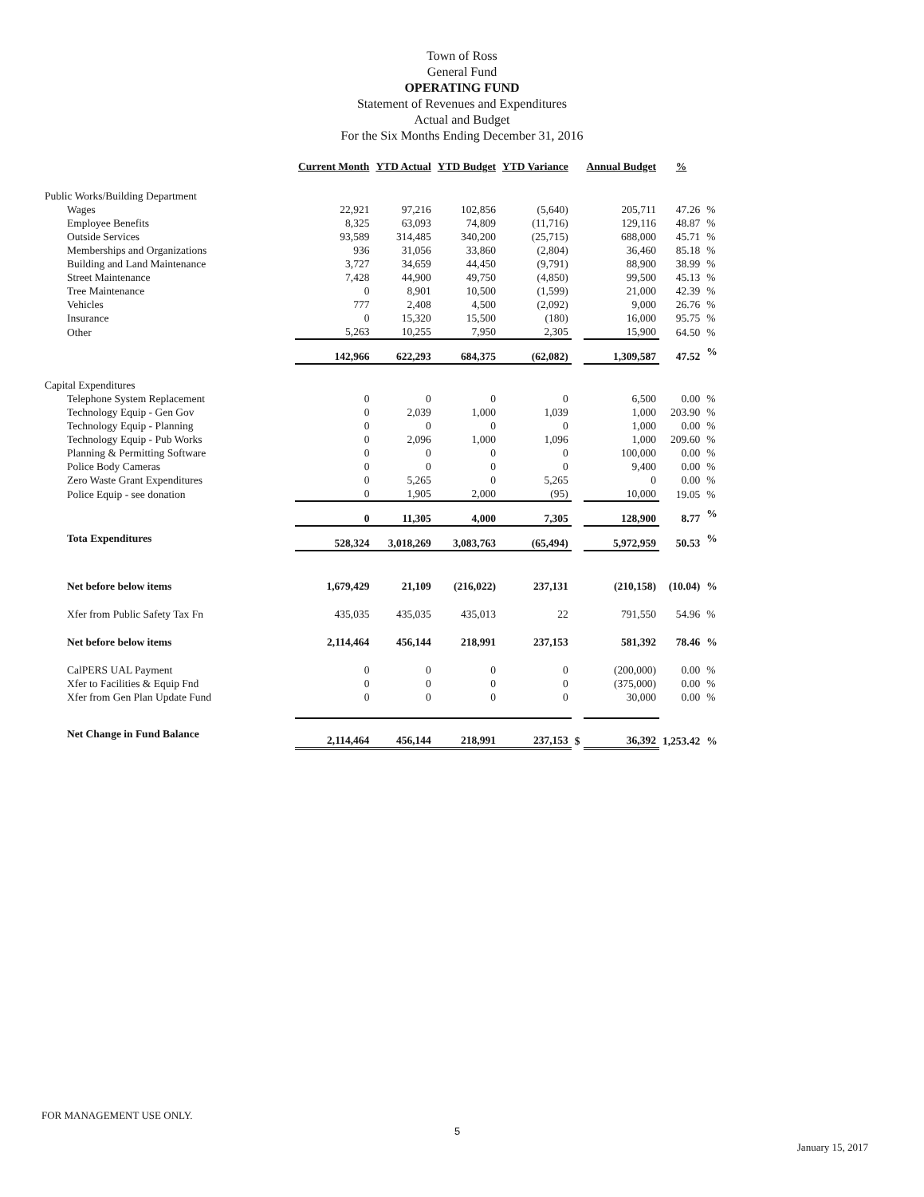Town of Ross
General Fund
OPERATING FUND
Statement of Revenues and Expenditures
Actual and Budget
For the Six Months Ending December 31, 2016
| | Current Month | YTD Actual | YTD Budget | YTD Variance | | Annual Budget | % | |
| --- | --- | --- | --- | --- | --- | --- | --- | --- |
| Public Works/Building Department | | | | | | | | |
| Wages | 22,921 | 97,216 | 102,856 | (5,640) | | 205,711 | 47.26 | % |
| Employee Benefits | 8,325 | 63,093 | 74,809 | (11,716) | | 129,116 | 48.87 | % |
| Outside Services | 93,589 | 314,485 | 340,200 | (25,715) | | 688,000 | 45.71 | % |
| Memberships and Organizations | 936 | 31,056 | 33,860 | (2,804) | | 36,460 | 85.18 | % |
| Building and Land Maintenance | 3,727 | 34,659 | 44,450 | (9,791) | | 88,900 | 38.99 | % |
| Street Maintenance | 7,428 | 44,900 | 49,750 | (4,850) | | 99,500 | 45.13 | % |
| Tree Maintenance | 0 | 8,901 | 10,500 | (1,599) | | 21,000 | 42.39 | % |
| Vehicles | 777 | 2,408 | 4,500 | (2,092) | | 9,000 | 26.76 | % |
| Insurance | 0 | 15,320 | 15,500 | (180) | | 16,000 | 95.75 | % |
| Other | 5,263 | 10,255 | 7,950 | 2,305 | | 15,900 | 64.50 | % |
| | 142,966 | 622,293 | 684,375 | (62,082) | | 1,309,587 | 47.52 | % |
| Capital Expenditures | | | | | | | | |
| Telephone System Replacement | 0 | 0 | 0 | 0 | | 6,500 | 0.00 | % |
| Technology Equip - Gen Gov | 0 | 2,039 | 1,000 | 1,039 | | 1,000 | 203.90 | % |
| Technology Equip - Planning | 0 | 0 | 0 | 0 | | 1,000 | 0.00 | % |
| Technology Equip - Pub Works | 0 | 2,096 | 1,000 | 1,096 | | 1,000 | 209.60 | % |
| Planning & Permitting Software | 0 | 0 | 0 | 0 | | 100,000 | 0.00 | % |
| Police Body Cameras | 0 | 0 | 0 | 0 | | 9,400 | 0.00 | % |
| Zero Waste Grant Expenditures | 0 | 5,265 | 0 | 5,265 | | 0 | 0.00 | % |
| Police Equip - see donation | 0 | 1,905 | 2,000 | (95) | | 10,000 | 19.05 | % |
| | 0 | 11,305 | 4,000 | 7,305 | | 128,900 | 8.77 | % |
| Tota Expenditures | 528,324 | 3,018,269 | 3,083,763 | (65,494) | | 5,972,959 | 50.53 | % |
| Net before below items | 1,679,429 | 21,109 | (216,022) | 237,131 | | (210,158) | (10.04) | % |
| Xfer from Public Safety Tax Fn | 435,035 | 435,035 | 435,013 | 22 | | 791,550 | 54.96 | % |
| Net before below items | 2,114,464 | 456,144 | 218,991 | 237,153 | | 581,392 | 78.46 | % |
| CalPERS UAL Payment | 0 | 0 | 0 | 0 | | (200,000) | 0.00 | % |
| Xfer to Facilities & Equip Fnd | 0 | 0 | 0 | 0 | | (375,000) | 0.00 | % |
| Xfer from Gen Plan Update Fund | 0 | 0 | 0 | 0 | | 30,000 | 0.00 | % |
| Net Change in Fund Balance | 2,114,464 | 456,144 | 218,991 | 237,153 | $ | 36,392 | 1,253.42 | % |
FOR MANAGEMENT USE ONLY.
5
January 15, 2017